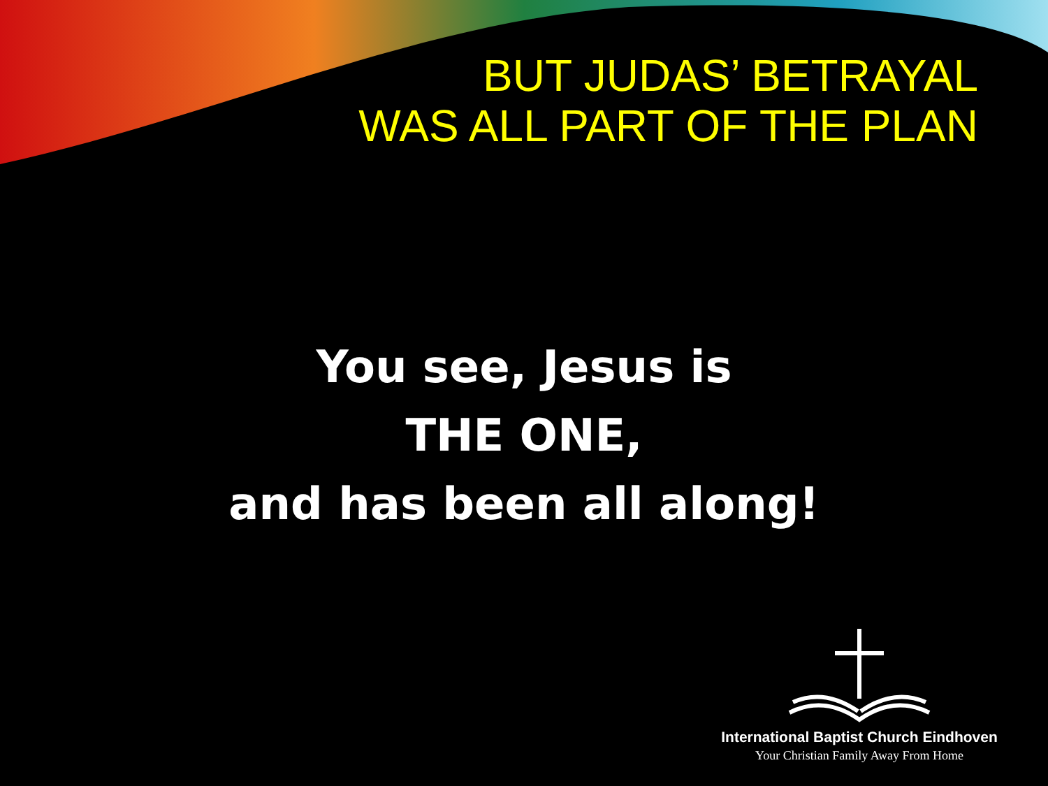BUT JUDAS’ BETRAYAL
WAS ALL PART OF THE PLAN
You see, Jesus is
THE ONE,
and has been all along!
International Baptist Church Eindhoven
Your Christian Family Away From Home